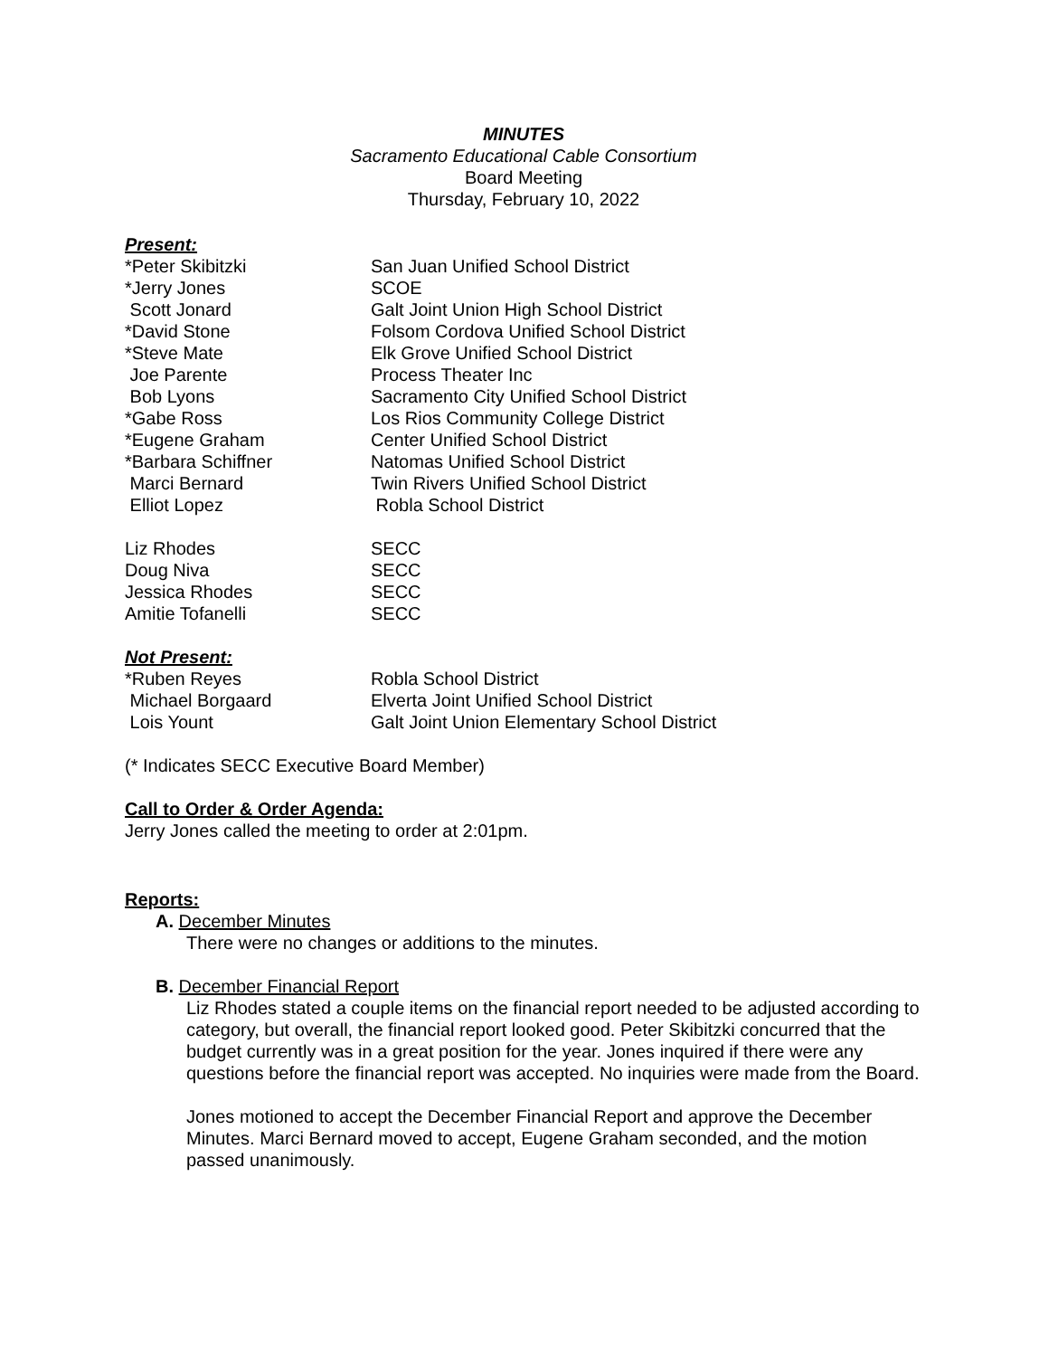MINUTES
Sacramento Educational Cable Consortium
Board Meeting
Thursday, February 10, 2022
Present:
| *Peter Skibitzki | San Juan Unified School District |
| *Jerry Jones | SCOE |
| Scott Jonard | Galt Joint Union High School District |
| *David Stone | Folsom Cordova Unified School District |
| *Steve Mate | Elk Grove Unified School District |
| Joe Parente | Process Theater Inc |
| Bob Lyons | Sacramento City Unified School District |
| *Gabe Ross | Los Rios Community College District |
| *Eugene Graham | Center Unified School District |
| *Barbara Schiffner | Natomas Unified School District |
| Marci Bernard | Twin Rivers Unified School District |
| Elliot Lopez | Robla School District |
| Liz Rhodes | SECC |
| Doug Niva | SECC |
| Jessica Rhodes | SECC |
| Amitie Tofanelli | SECC |
Not Present:
| *Ruben Reyes | Robla School District |
| Michael Borgaard | Elverta Joint Unified School District |
| Lois Yount | Galt Joint Union Elementary School District |
(* Indicates SECC Executive Board Member)
Call to Order & Order Agenda:
Jerry Jones called the meeting to order at 2:01pm.
Reports:
A. December Minutes
There were no changes or additions to the minutes.
B. December Financial Report
Liz Rhodes stated a couple items on the financial report needed to be adjusted according to category, but overall, the financial report looked good. Peter Skibitzki concurred that the budget currently was in a great position for the year. Jones inquired if there were any questions before the financial report was accepted. No inquiries were made from the Board.
Jones motioned to accept the December Financial Report and approve the December Minutes. Marci Bernard moved to accept, Eugene Graham seconded, and the motion passed unanimously.